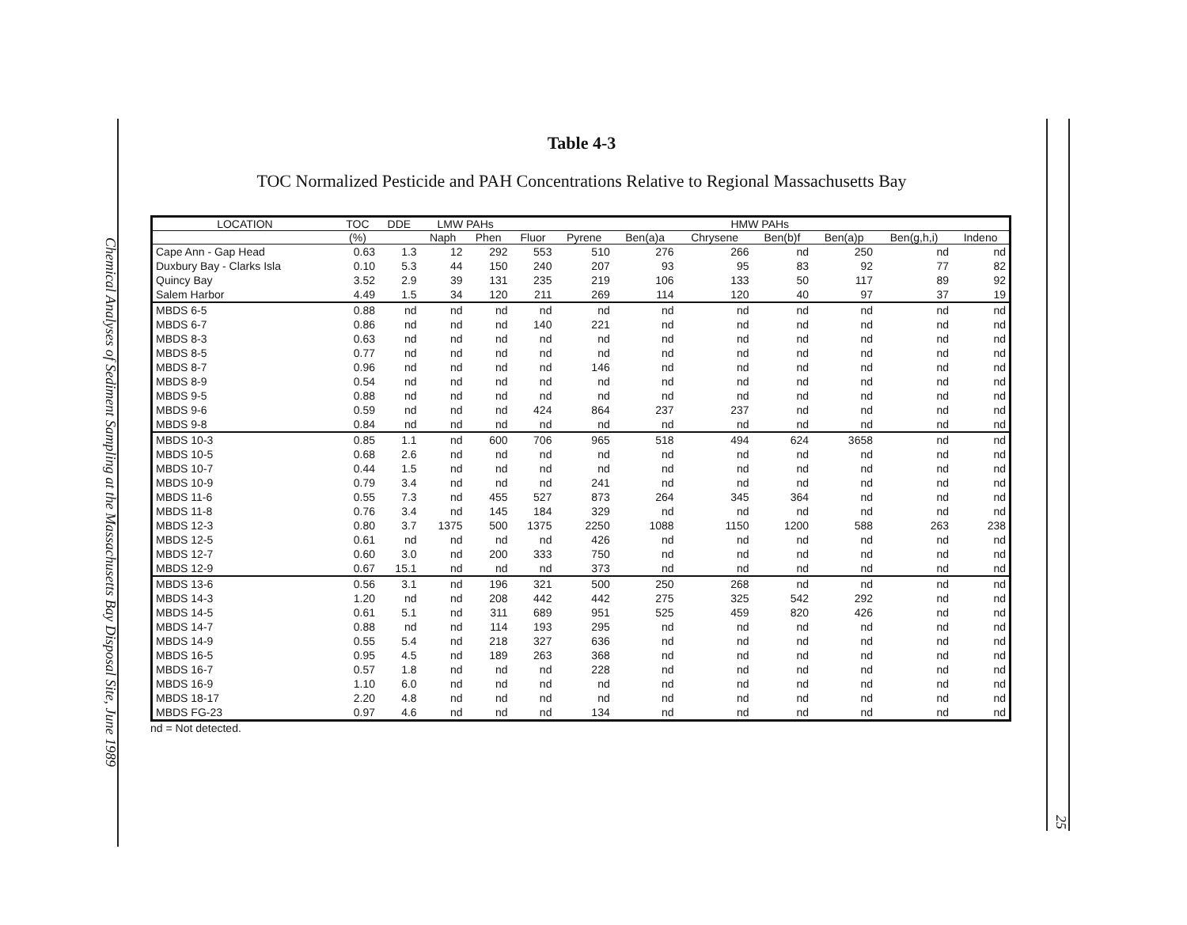Chemical Analyses of Sediment Sampling at the Massachusetts Bay Disposal Site, June 1989
Table 4-3
TOC Normalized Pesticide and PAH Concentrations Relative to Regional Massachusetts Bay
| LOCATION | TOC | DDE | LMW PAHs | | HMW PAHs | | | | | | | |
| --- | --- | --- | --- | --- | --- | --- | --- | --- | --- | --- | --- | --- |
| | (%) | | Naph | Phen | Fluor | Pyrene | Ben(a)a | Chrysene | Ben(b)f | Ben(a)p | Ben(g,h,i) | Indeno |
| Cape Ann - Gap Head | 0.63 | 1.3 | 12 | 292 | 553 | 510 | 276 | 266 | nd | 250 | nd | nd |
| Duxbury Bay - Clarks Isla | 0.10 | 5.3 | 44 | 150 | 240 | 207 | 93 | 95 | 83 | 92 | 77 | 82 |
| Quincy Bay | 3.52 | 2.9 | 39 | 131 | 235 | 219 | 106 | 133 | 50 | 117 | 89 | 92 |
| Salem Harbor | 4.49 | 1.5 | 34 | 120 | 211 | 269 | 114 | 120 | 40 | 97 | 37 | 19 |
| MBDS 6-5 | 0.88 | nd | nd | nd | nd | nd | nd | nd | nd | nd | nd | nd |
| MBDS 6-7 | 0.86 | nd | nd | nd | 140 | 221 | nd | nd | nd | nd | nd | nd |
| MBDS 8-3 | 0.63 | nd | nd | nd | nd | nd | nd | nd | nd | nd | nd | nd |
| MBDS 8-5 | 0.77 | nd | nd | nd | nd | nd | nd | nd | nd | nd | nd | nd |
| MBDS 8-7 | 0.96 | nd | nd | nd | nd | 146 | nd | nd | nd | nd | nd | nd |
| MBDS 8-9 | 0.54 | nd | nd | nd | nd | nd | nd | nd | nd | nd | nd | nd |
| MBDS 9-5 | 0.88 | nd | nd | nd | nd | nd | nd | nd | nd | nd | nd | nd |
| MBDS 9-6 | 0.59 | nd | nd | nd | 424 | 864 | 237 | 237 | nd | nd | nd | nd |
| MBDS 9-8 | 0.84 | nd | nd | nd | nd | nd | nd | nd | nd | nd | nd | nd |
| MBDS 10-3 | 0.85 | 1.1 | nd | 600 | 706 | 965 | 518 | 494 | 624 | 3658 | nd | nd |
| MBDS 10-5 | 0.68 | 2.6 | nd | nd | nd | nd | nd | nd | nd | nd | nd | nd |
| MBDS 10-7 | 0.44 | 1.5 | nd | nd | nd | nd | nd | nd | nd | nd | nd | nd |
| MBDS 10-9 | 0.79 | 3.4 | nd | nd | nd | 241 | nd | nd | nd | nd | nd | nd |
| MBDS 11-6 | 0.55 | 7.3 | nd | 455 | 527 | 873 | 264 | 345 | 364 | nd | nd | nd |
| MBDS 11-8 | 0.76 | 3.4 | nd | 145 | 184 | 329 | nd | nd | nd | nd | nd | nd |
| MBDS 12-3 | 0.80 | 3.7 | 1375 | 500 | 1375 | 2250 | 1088 | 1150 | 1200 | 588 | 263 | 238 |
| MBDS 12-5 | 0.61 | nd | nd | nd | nd | 426 | nd | nd | nd | nd | nd | nd |
| MBDS 12-7 | 0.60 | 3.0 | nd | 200 | 333 | 750 | nd | nd | nd | nd | nd | nd |
| MBDS 12-9 | 0.67 | 15.1 | nd | nd | nd | 373 | nd | nd | nd | nd | nd | nd |
| MBDS 13-6 | 0.56 | 3.1 | nd | 196 | 321 | 500 | 250 | 268 | nd | nd | nd | nd |
| MBDS 14-3 | 1.20 | nd | nd | 208 | 442 | 442 | 275 | 325 | 542 | 292 | nd | nd |
| MBDS 14-5 | 0.61 | 5.1 | nd | 311 | 689 | 951 | 525 | 459 | 820 | 426 | nd | nd |
| MBDS 14-7 | 0.88 | nd | nd | 114 | 193 | 295 | nd | nd | nd | nd | nd | nd |
| MBDS 14-9 | 0.55 | 5.4 | nd | 218 | 327 | 636 | nd | nd | nd | nd | nd | nd |
| MBDS 16-5 | 0.95 | 4.5 | nd | 189 | 263 | 368 | nd | nd | nd | nd | nd | nd |
| MBDS 16-7 | 0.57 | 1.8 | nd | nd | nd | 228 | nd | nd | nd | nd | nd | nd |
| MBDS 16-9 | 1.10 | 6.0 | nd | nd | nd | nd | nd | nd | nd | nd | nd | nd |
| MBDS 18-17 | 2.20 | 4.8 | nd | nd | nd | nd | nd | nd | nd | nd | nd | nd |
| MBDS FG-23 | 0.97 | 4.6 | nd | nd | nd | 134 | nd | nd | nd | nd | nd | nd |
nd = Not detected.
25